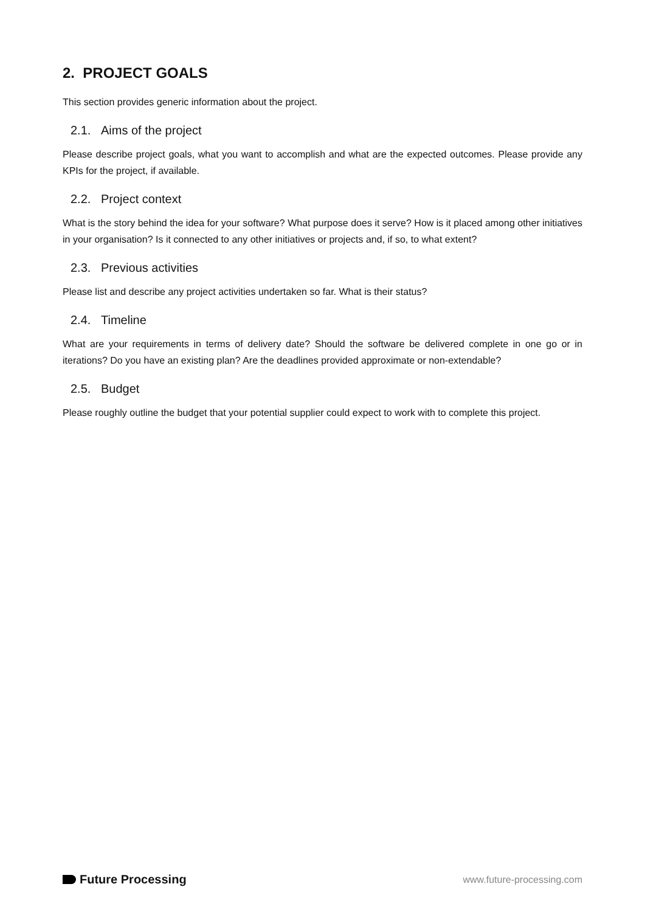2. PROJECT GOALS
This section provides generic information about the project.
2.1. Aims of the project
Please describe project goals, what you want to accomplish and what are the expected outcomes. Please provide any KPIs for the project, if available.
2.2. Project context
What is the story behind the idea for your software? What purpose does it serve? How is it placed among other initiatives in your organisation? Is it connected to any other initiatives or projects and, if so, to what extent?
2.3. Previous activities
Please list and describe any project activities undertaken so far. What is their status?
2.4. Timeline
What are your requirements in terms of delivery date? Should the software be delivered complete in one go or in iterations? Do you have an existing plan? Are the deadlines provided approximate or non-extendable?
2.5. Budget
Please roughly outline the budget that your potential supplier could expect to work with to complete this project.
Future Processing
www.future-processing.com